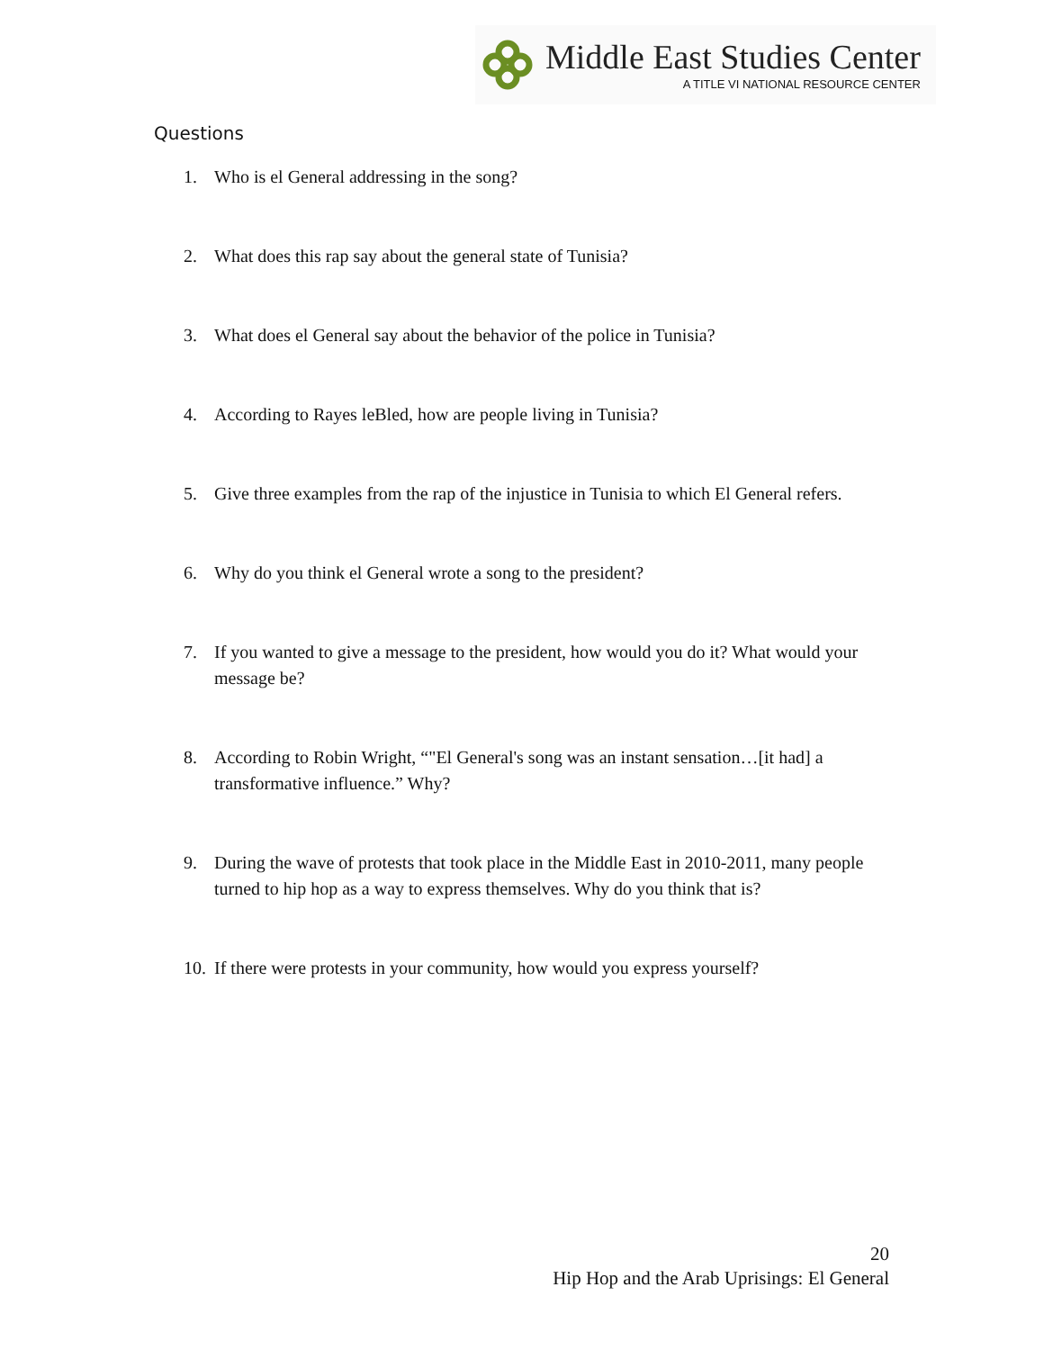Middle East Studies Center
A TITLE VI NATIONAL RESOURCE CENTER
Questions
1. Who is el General addressing in the song?
2. What does this rap say about the general state of Tunisia?
3. What does el General say about the behavior of the police in Tunisia?
4. According to Rayes leBled, how are people living in Tunisia?
5. Give three examples from the rap of the injustice in Tunisia to which El General refers.
6. Why do you think el General wrote a song to the president?
7. If you wanted to give a message to the president, how would you do it? What would your message be?
8. According to Robin Wright, “"El General's song was an instant sensation…[it had] a transformative influence.” Why?
9. During the wave of protests that took place in the Middle East in 2010-2011, many people turned to hip hop as a way to express themselves. Why do you think that is?
10. If there were protests in your community, how would you express yourself?
20
Hip Hop and the Arab Uprisings: El General